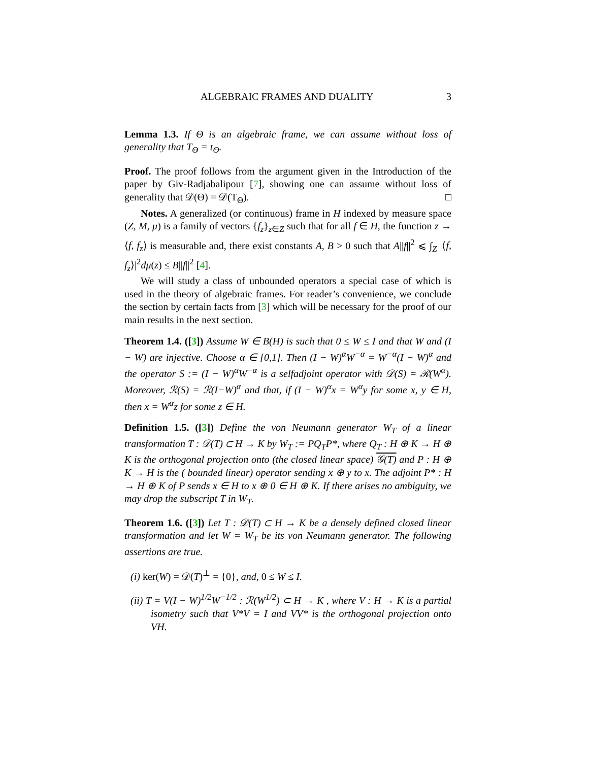ALGEBRAIC FRAMES AND DUALITY 3
Lemma 1.3. If Θ is an algebraic frame, we can assume without loss of generality that T<sub>Θ</sub> = t<sub>Θ</sub>.
Proof. The proof follows from the argument given in the Introduction of the paper by Giv-Radjabalipour [7], showing one can assume without loss of generality that 𝒟(Θ) = 𝒟(T<sub>Θ</sub>). □
Notes. A generalized (or continuous) frame in H indexed by measure space (Z, M, μ) is a family of vectors {f<sub>z</sub>}<sub>z∈Z</sub> such that for all f ∈ H, the function z → ⟨f, f<sub>z</sub>⟩ is measurable and, there exist constants A, B > 0 such that A||f||<sup>2</sup> ⩽ ∫<sub>Z</sub> |⟨f, f<sub>z</sub>⟩|<sup>2</sup>dμ(z) ≤ B||f||<sup>2</sup> [4].
We will study a class of unbounded operators a special case of which is used in the theory of algebraic frames. For reader’s convenience, we conclude the section by certain facts from [3] which will be necessary for the proof of our main results in the next section.
Theorem 1.4. ([3]) Assume W ∈ B(H) is such that 0 ≤ W ≤ I and that W and (I − W) are injective. Choose α ∈ [0,1]. Then (I − W)<sup>α</sup>W<sup>−α</sup> = W<sup>−α</sup>(I − W)<sup>α</sup> and the operator S := (I − W)<sup>α</sup>W<sup>−α</sup> is a selfadjoint operator with 𝒟(S) = ℛ(W<sup>α</sup>). Moreover, ℛ(S) = ℛ(I−W)<sup>α</sup> and that, if (I − W)<sup>α</sup>x = W<sup>α</sup>y for some x, y ∈ H, then x = W<sup>α</sup>z for some z ∈ H.
Definition 1.5. ([3]) Define the von Neumann generator W<sub>T</sub> of a linear transformation T : 𝒟(T) ⊂ H → K by W<sub>T</sub> := PQ<sub>T</sub>P*, where Q<sub>T</sub> : H ⊕ K → H ⊕ K is the orthogonal projection onto (the closed linear space) 𝒢(T) and P : H ⊕ K → H is the ( bounded linear) operator sending x ⊕ y to x. The adjoint P* : H → H ⊕ K of P sends x ∈ H to x ⊕ 0 ∈ H ⊕ K. If there arises no ambiguity, we may drop the subscript T in W<sub>T</sub>.
Theorem 1.6. ([3]) Let T : 𝒟(T) ⊂ H → K be a densely defined closed linear transformation and let W = W<sub>T</sub> be its von Neumann generator. The following assertions are true.
(i) ker(W) = 𝒟(T)<sup>⊥</sup> = {0}, and, 0 ≤ W ≤ I.
(ii) T = V(I − W)<sup>1/2</sup>W<sup>−1/2</sup> : ℛ(W<sup>1/2</sup>) ⊂ H → K , where V : H → K is a partial isometry such that V*V = I and VV* is the orthogonal projection onto VH.